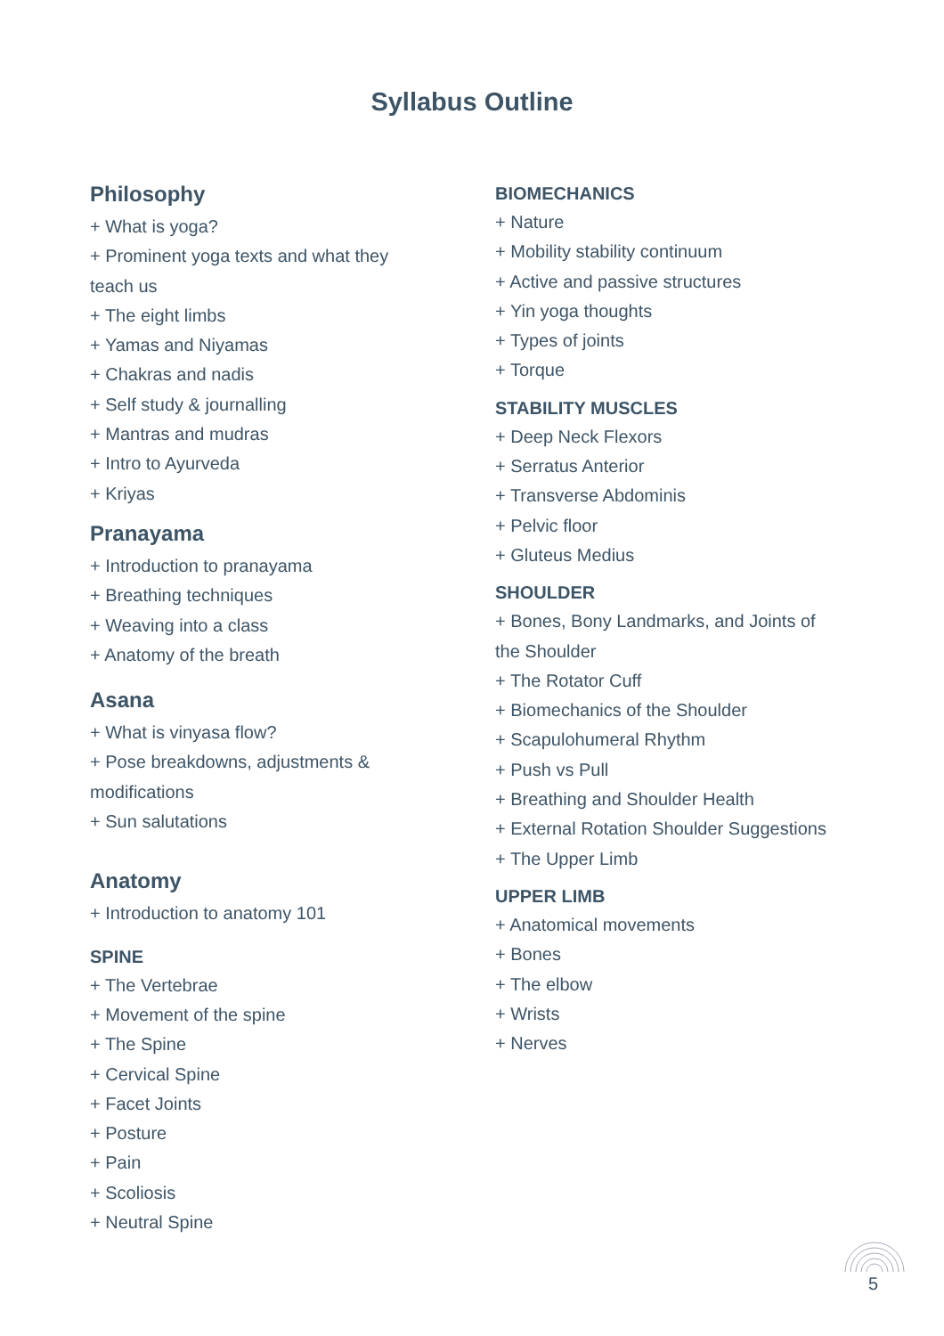Syllabus Outline
Philosophy
+ What is yoga?
+ Prominent yoga texts and what they
teach us
+ The eight limbs
+ Yamas and Niyamas
+ Chakras and nadis
+ Self study & journalling
+ Mantras and mudras
+ Intro to Ayurveda
+ Kriyas
Pranayama
+ Introduction to pranayama
+ Breathing techniques
+ Weaving into a class
+ Anatomy of the breath
Asana
+ What is vinyasa flow?
+ Pose breakdowns, adjustments &
modifications
+ Sun salutations
Anatomy
+ Introduction to anatomy 101
SPINE
+ The Vertebrae
+ Movement of the spine
+ The Spine
+ Cervical Spine
+ Facet Joints
+ Posture
+ Pain
+ Scoliosis
+ Neutral Spine
BIOMECHANICS
+ Nature
+ Mobility stability continuum
+ Active and passive structures
+ Yin yoga thoughts
+ Types of joints
+ Torque
STABILITY MUSCLES
+ Deep Neck Flexors
+ Serratus Anterior
+ Transverse Abdominis
+ Pelvic floor
+ Gluteus Medius
SHOULDER
+ Bones, Bony Landmarks, and Joints of
the Shoulder
+ The Rotator Cuff
+ Biomechanics of the Shoulder
+ Scapulohumeral Rhythm
+ Push vs Pull
+ Breathing and Shoulder Health
+ External Rotation Shoulder Suggestions
+ The Upper Limb
UPPER LIMB
+ Anatomical movements
+ Bones
+ The elbow
+ Wrists
+ Nerves
5